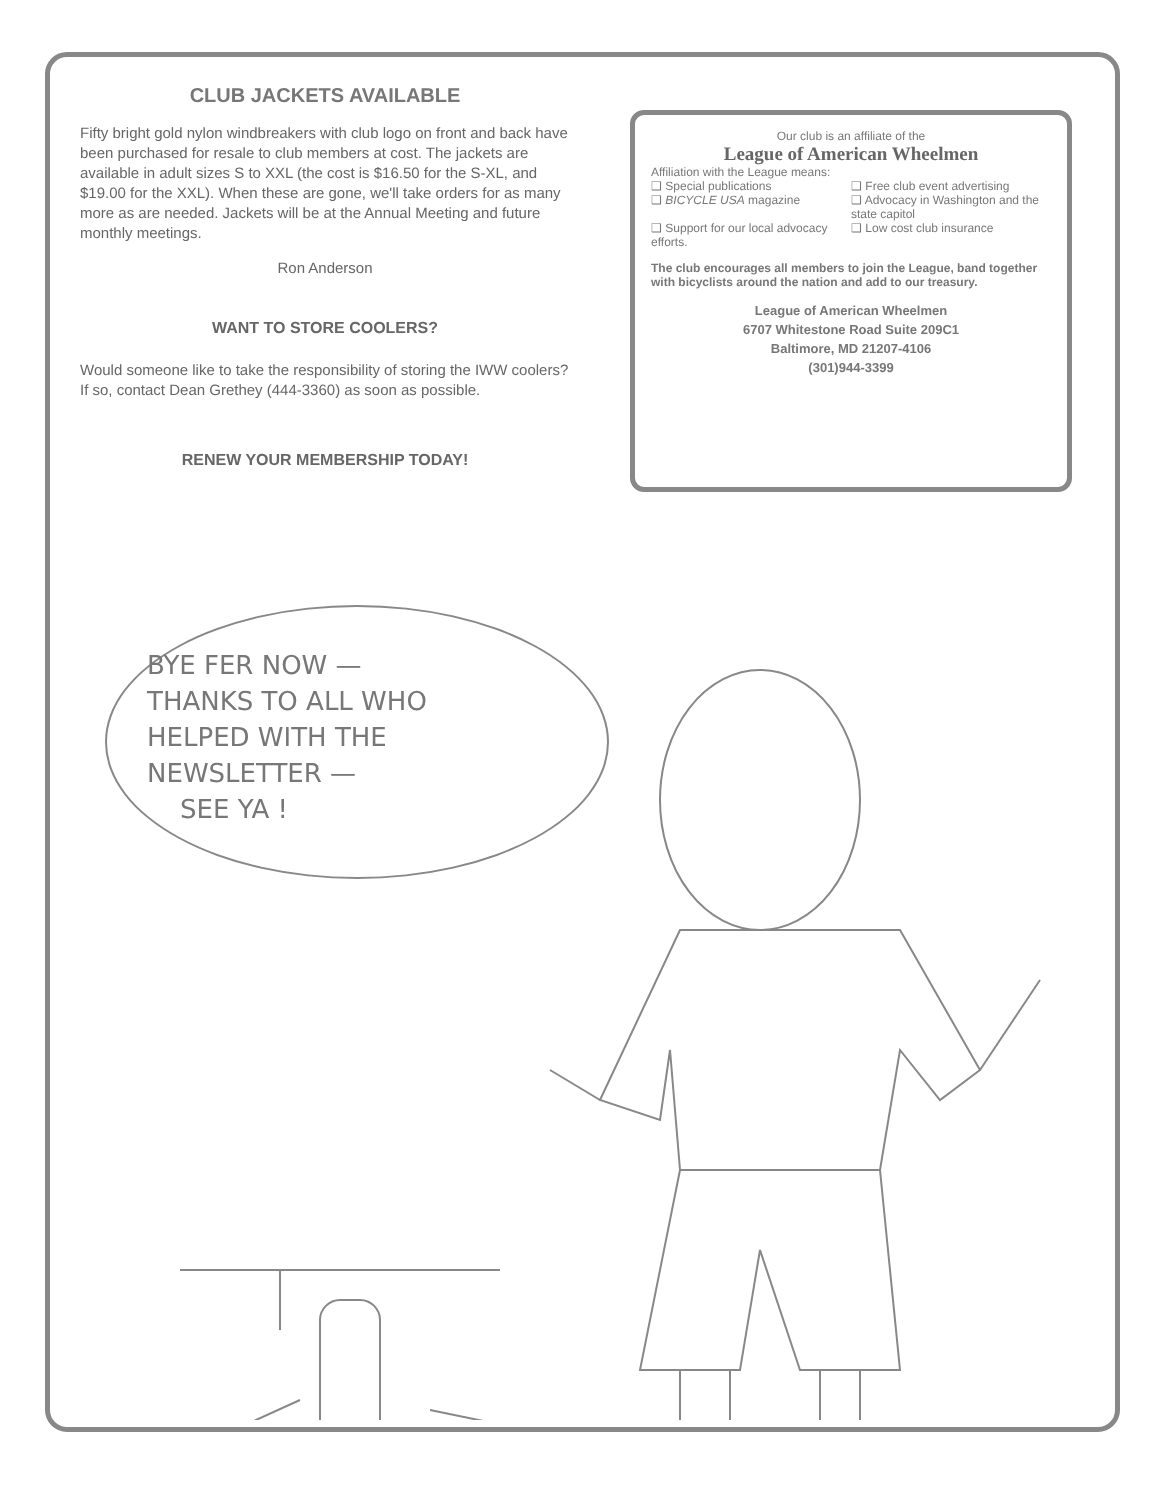CLUB JACKETS AVAILABLE
Fifty bright gold nylon windbreakers with club logo on front and back have been purchased for resale to club members at cost. The jackets are available in adult sizes S to XXL (the cost is $16.50 for the S-XL, and $19.00 for the XXL). When these are gone, we'll take orders for as many more as are needed. Jackets will be at the Annual Meeting and future monthly meetings.
Ron Anderson
WANT TO STORE COOLERS?
Would someone like to take the responsibility of storing the IWW coolers? If so, contact Dean Grethey (444-3360) as soon as possible.
RENEW YOUR MEMBERSHIP TODAY!
Our club is an affiliate of the
League of American Wheelmen
Affiliation with the League means:
❑ Special publications
❑ Free club event advertising
❑ BICYCLE USA magazine
❑ Advocacy in Washington and the state capitol
❑ Support for our local advocacy efforts.
❑ Low cost club insurance
The club encourages all members to join the League, band together with bicyclists around the nation and add to our treasury.
League of American Wheelmen
6707 Whitestone Road Suite 209C1
Baltimore, MD 21207-4106
(301)944-3399
BYE FER NOW —
THANKS TO ALL WHO
HELPED WITH THE
NEWSLETTER —
SEE YA !